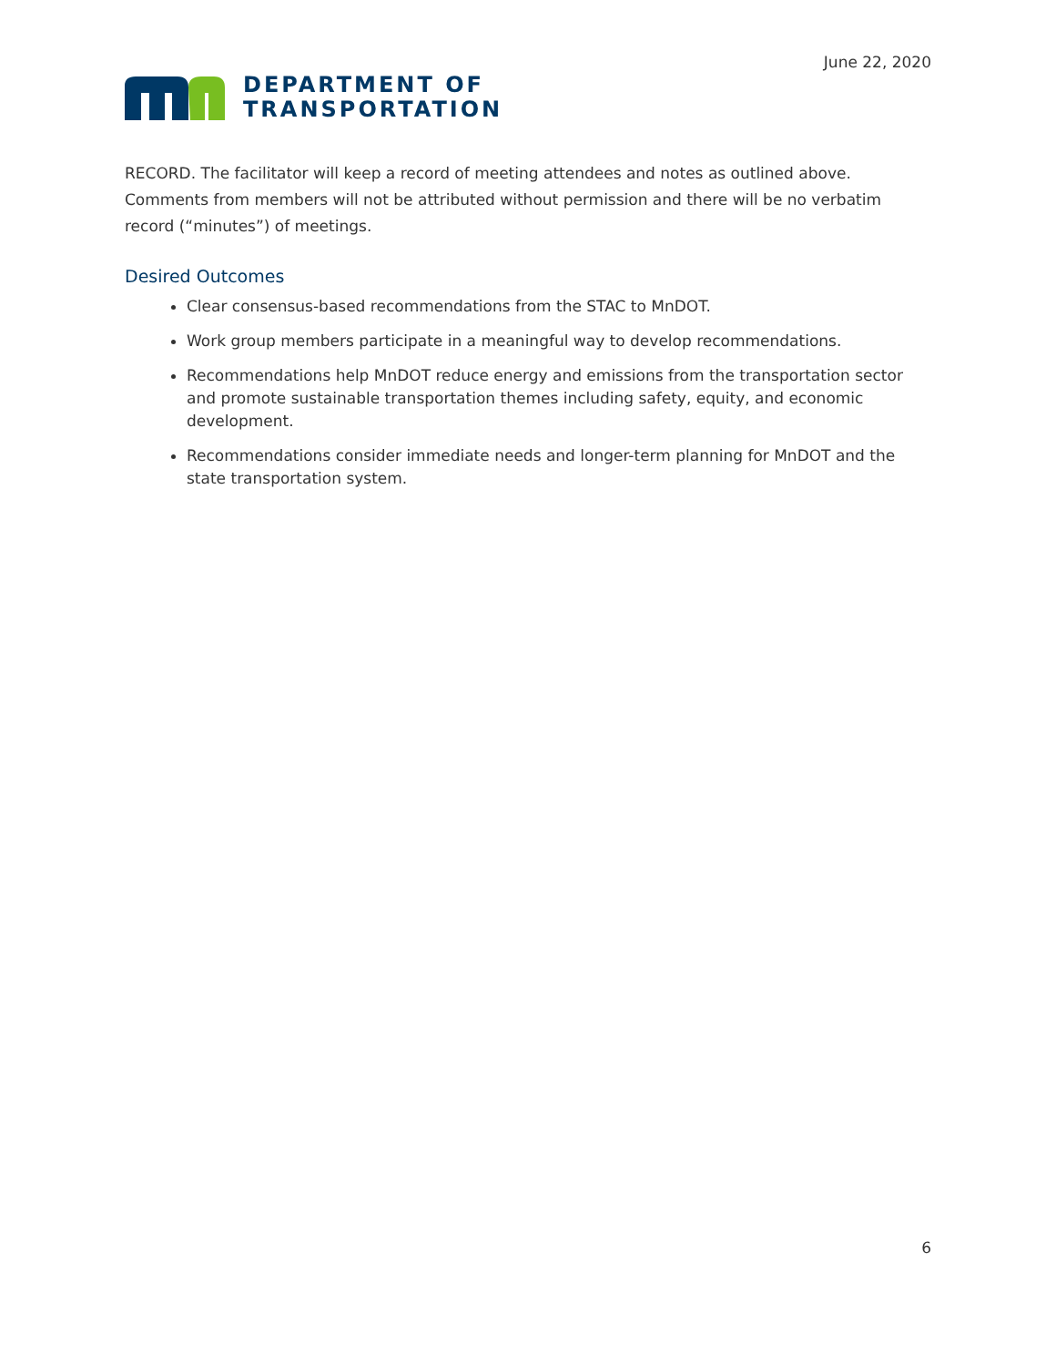June 22, 2020
DEPARTMENT OF
TRANSPORTATION
RECORD. The facilitator will keep a record of meeting attendees and notes as outlined above. Comments from members will not be attributed without permission and there will be no verbatim record (“minutes”) of meetings.
Desired Outcomes
Clear consensus-based recommendations from the STAC to MnDOT.
Work group members participate in a meaningful way to develop recommendations.
Recommendations help MnDOT reduce energy and emissions from the transportation sector and promote sustainable transportation themes including safety, equity, and economic development.
Recommendations consider immediate needs and longer-term planning for MnDOT and the state transportation system.
6